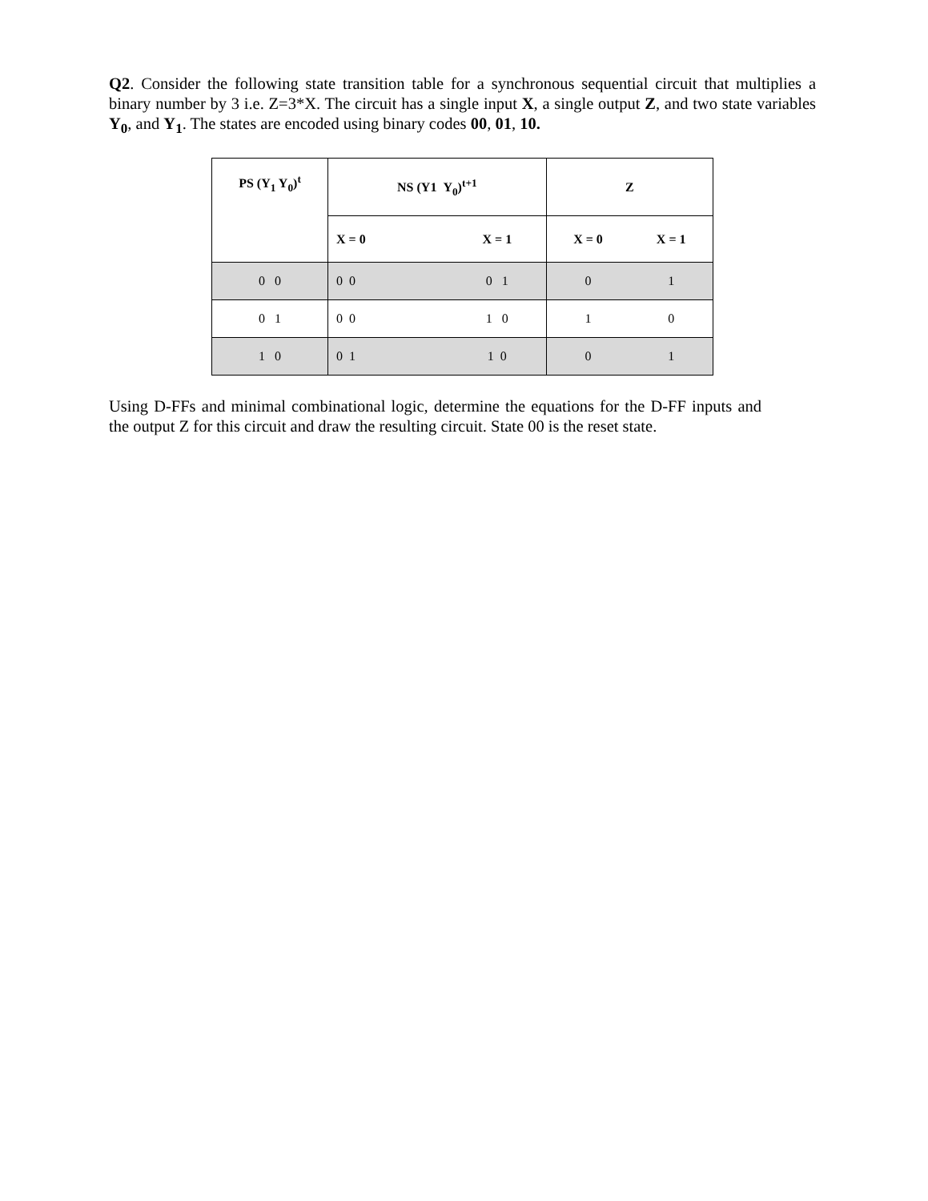Q2. Consider the following state transition table for a synchronous sequential circuit that multiplies a binary number by 3 i.e. Z=3*X. The circuit has a single input X, a single output Z, and two state variables Y<sub>0</sub>, and Y<sub>1</sub>. The states are encoded using binary codes 00, 01, 10.
| PS (Y<sub>1</sub> Y<sub>0</sub>)<sup>t</sup> | NS (Y1 Y<sub>0</sub>)<sup>t+1</sup> | | Z | |
| --- | --- | --- | --- | --- |
| | X = 0 | X = 1 | X = 0 | X = 1 |
| 0 0 | 0 0 | 0 1 | 0 | 1 |
| 0 1 | 0 0 | 1 0 | 1 | 0 |
| 1 0 | 0 1 | 1 0 | 0 | 1 |
Using D-FFs and minimal combinational logic, determine the equations for the D-FF inputs and the output Z for this circuit and draw the resulting circuit. State 00 is the reset state.